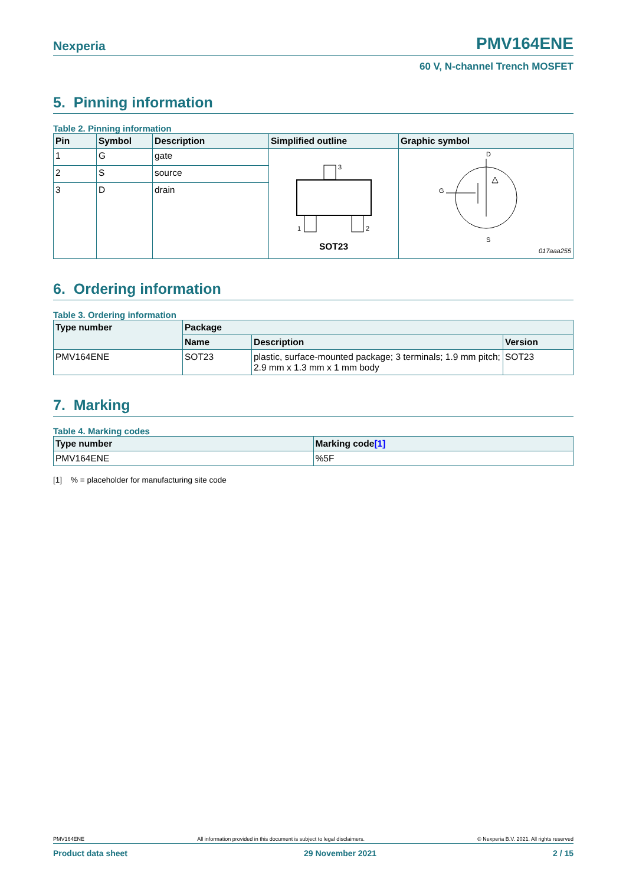Nexperia PMV164ENE
60 V, N-channel Trench MOSFET
5. Pinning information
Table 2. Pinning information
| Pin | Symbol | Description | Simplified outline | Graphic symbol |
| --- | --- | --- | --- | --- |
| 1 | G | gate | 3 1 2 SOT23 | D G S 017aaa255 |
| 2 | S | source | | |
| 3 | D | drain | | |
6. Ordering information
Table 3. Ordering information
| Type number | Package | | |
| --- | --- | --- | --- |
| | Name | Description | Version |
| PMV164ENE | SOT23 | plastic, surface-mounted package; 3 terminals; 1.9 mm pitch; 2.9 mm x 1.3 mm x 1 mm body | SOT23 |
7. Marking
Table 4. Marking codes
| Type number | Marking code [1] |
| --- | --- |
| PMV164ENE | %5F |
[1] % = placeholder for manufacturing site code
PMV164ENE All information provided in this document is subject to legal disclaimers. © Nexperia B.V. 2021. All rights reserved
Product data sheet 29 November 2021 2 / 15